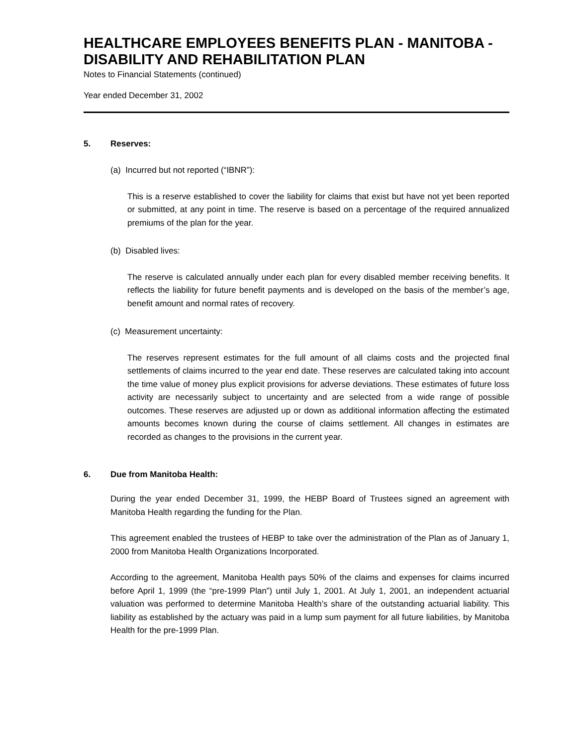HEALTHCARE EMPLOYEES BENEFITS PLAN - MANITOBA - DISABILITY AND REHABILITATION PLAN
Notes to Financial Statements (continued)
Year ended December 31, 2002
5. Reserves:
(a) Incurred but not reported (“IBNR”):
This is a reserve established to cover the liability for claims that exist but have not yet been reported or submitted, at any point in time. The reserve is based on a percentage of the required annualized premiums of the plan for the year.
(b) Disabled lives:
The reserve is calculated annually under each plan for every disabled member receiving benefits. It reflects the liability for future benefit payments and is developed on the basis of the member’s age, benefit amount and normal rates of recovery.
(c) Measurement uncertainty:
The reserves represent estimates for the full amount of all claims costs and the projected final settlements of claims incurred to the year end date. These reserves are calculated taking into account the time value of money plus explicit provisions for adverse deviations. These estimates of future loss activity are necessarily subject to uncertainty and are selected from a wide range of possible outcomes. These reserves are adjusted up or down as additional information affecting the estimated amounts becomes known during the course of claims settlement. All changes in estimates are recorded as changes to the provisions in the current year.
6. Due from Manitoba Health:
During the year ended December 31, 1999, the HEBP Board of Trustees signed an agreement with Manitoba Health regarding the funding for the Plan.
This agreement enabled the trustees of HEBP to take over the administration of the Plan as of January 1, 2000 from Manitoba Health Organizations Incorporated.
According to the agreement, Manitoba Health pays 50% of the claims and expenses for claims incurred before April 1, 1999 (the “pre-1999 Plan”) until July 1, 2001. At July 1, 2001, an independent actuarial valuation was performed to determine Manitoba Health’s share of the outstanding actuarial liability. This liability as established by the actuary was paid in a lump sum payment for all future liabilities, by Manitoba Health for the pre-1999 Plan.